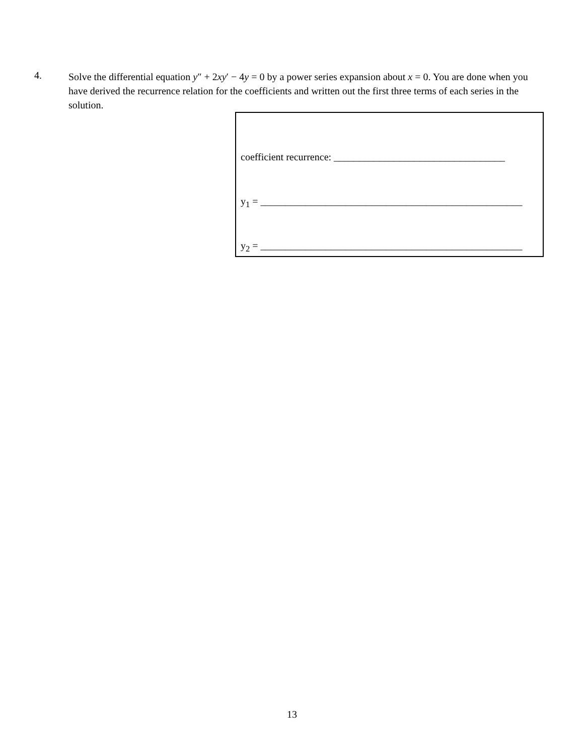4.
Solve the differential equation y″ + 2xy′ − 4y = 0 by a power series expansion about x = 0. You are done when you have derived the recurrence relation for the coefficients and written out the first three terms of each series in the solution.
coefficient recurrence: __________________________________
y<sub>1</sub> = ____________________________________________________
y<sub>2</sub> = ____________________________________________________
13